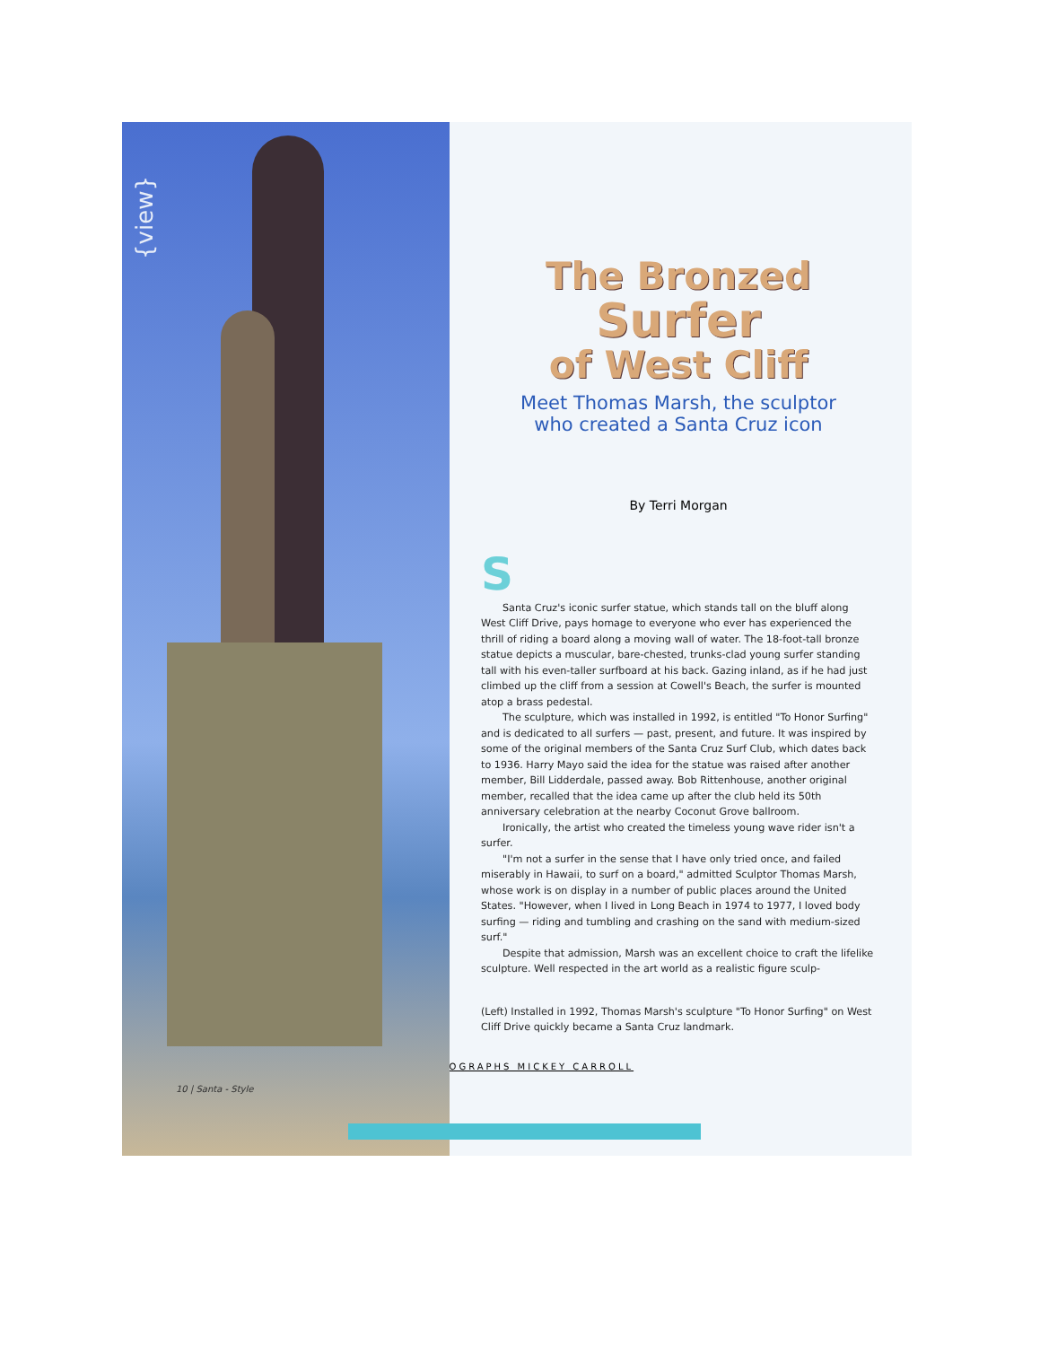{view}
10 | Santa - Style
The Bronzed
Surfer
of West Cliff
Meet Thomas Marsh, the sculptor
who created a Santa Cruz icon
By Terri Morgan
S
Santa Cruz's iconic surfer statue, which stands tall on the bluff along West Cliff Drive, pays homage to everyone who ever has experienced the thrill of riding a board along a moving wall of water. The 18-foot-tall bronze statue depicts a muscular, bare-chested, trunks-clad young surfer standing tall with his even-taller surfboard at his back. Gazing inland, as if he had just climbed up the cliff from a session at Cowell's Beach, the surfer is mounted atop a brass pedestal.
The sculpture, which was installed in 1992, is entitled "To Honor Surfing" and is dedicated to all surfers — past, present, and future. It was inspired by some of the original members of the Santa Cruz Surf Club, which dates back to 1936. Harry Mayo said the idea for the statue was raised after another member, Bill Lidderdale, passed away. Bob Rittenhouse, another original member, recalled that the idea came up after the club held its 50th anniversary celebration at the nearby Coconut Grove ballroom.
Ironically, the artist who created the timeless young wave rider isn't a surfer.
"I'm not a surfer in the sense that I have only tried once, and failed miserably in Hawaii, to surf on a board," admitted Sculptor Thomas Marsh, whose work is on display in a number of public places around the United States. "However, when I lived in Long Beach in 1974 to 1977, I loved body surfing — riding and tumbling and crashing on the sand with medium-sized surf."
Despite that admission, Marsh was an excellent choice to craft the lifelike sculpture. Well respected in the art world as a realistic figure sculp-
(Left) Installed in 1992, Thomas Marsh's sculpture "To Honor Surfing" on West Cliff Drive quickly became a Santa Cruz landmark.
PHOTOGRAPHS MICKEY CARROLL